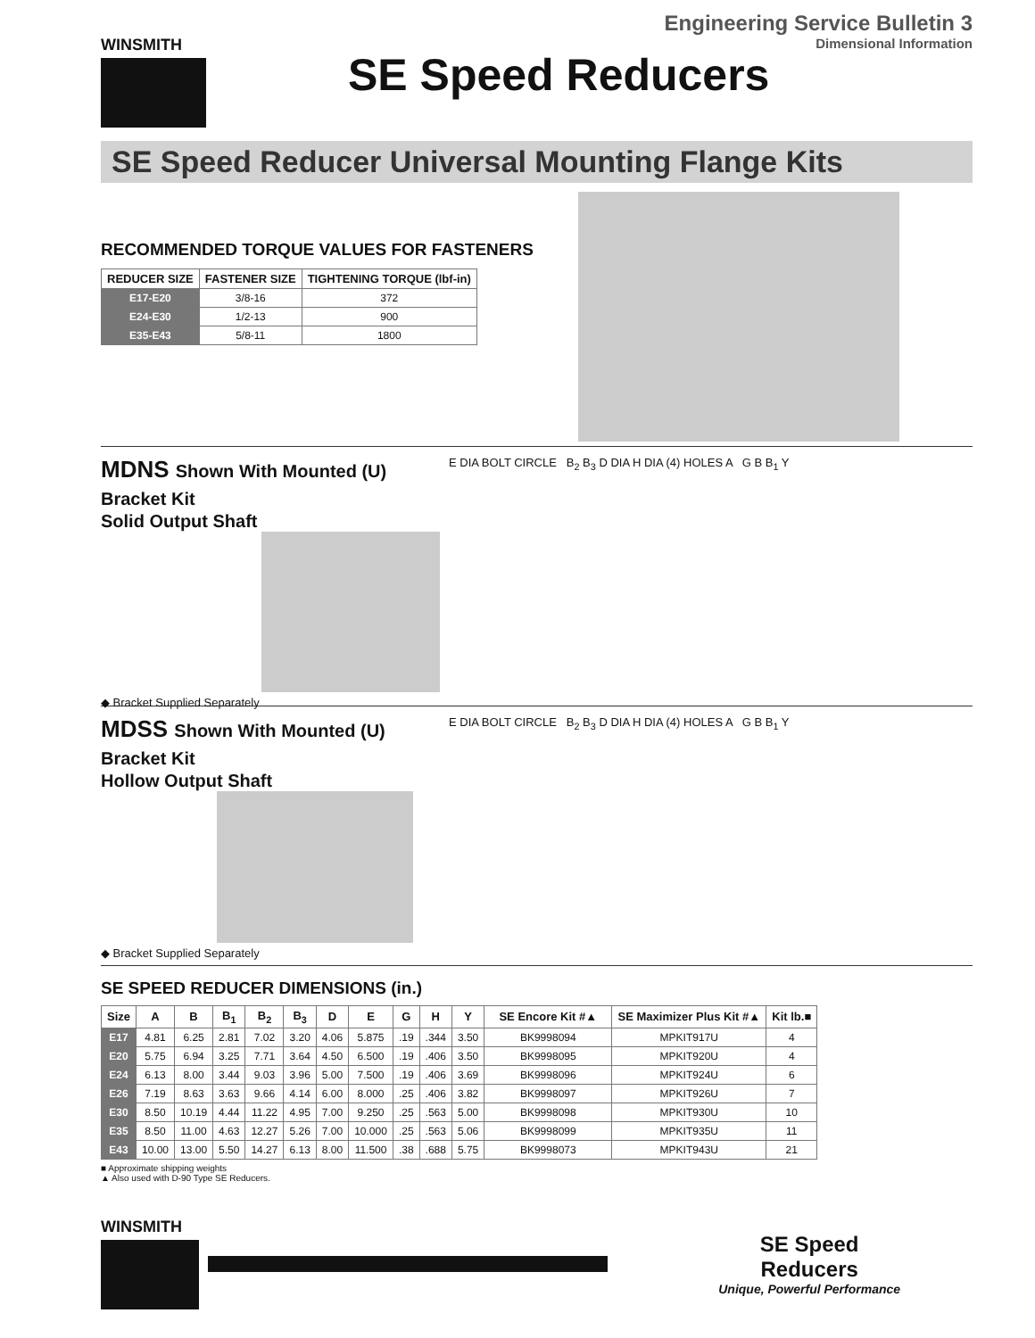WINSMITH
Engineering Service Bulletin 3
Dimensional Information
SE Speed Reducers
SE Speed Reducer Universal Mounting Flange Kits
RECOMMENDED TORQUE VALUES FOR FASTENERS
| REDUCER SIZE | FASTENER SIZE | TIGHTENING TORQUE (lbf-in) |
| --- | --- | --- |
| E17-E20 | 3/8-16 | 372 |
| E24-E30 | 1/2-13 | 900 |
| E35-E43 | 5/8-11 | 1800 |
MDNS Shown With Mounted (U) Bracket Kit
Solid Output Shaft
◆ Bracket Supplied Separately
E DIA BOLT CIRCLE B<sub>2</sub> B<sub>3</sub> D DIA H DIA (4) HOLES A G B B<sub>1</sub> Y
MDSS Shown With Mounted (U) Bracket Kit
Hollow Output Shaft
◆ Bracket Supplied Separately
E DIA BOLT CIRCLE B<sub>2</sub> B<sub>3</sub> D DIA H DIA (4) HOLES A G B B<sub>1</sub> Y
SE SPEED REDUCER DIMENSIONS (in.)
| Size | A | B | B<sub>1</sub> | B<sub>2</sub> | B<sub>3</sub> | D | E | G | H | Y | SE Encore Kit #▲ | SE Maximizer Plus Kit #▲ | Kit lb.■ |
| --- | --- | --- | --- | --- | --- | --- | --- | --- | --- | --- | --- | --- | --- |
| E17 | 4.81 | 6.25 | 2.81 | 7.02 | 3.20 | 4.06 | 5.875 | .19 | .344 | 3.50 | BK9998094 | MPKIT917U | 4 |
| E20 | 5.75 | 6.94 | 3.25 | 7.71 | 3.64 | 4.50 | 6.500 | .19 | .406 | 3.50 | BK9998095 | MPKIT920U | 4 |
| E24 | 6.13 | 8.00 | 3.44 | 9.03 | 3.96 | 5.00 | 7.500 | .19 | .406 | 3.69 | BK9998096 | MPKIT924U | 6 |
| E26 | 7.19 | 8.63 | 3.63 | 9.66 | 4.14 | 6.00 | 8.000 | .25 | .406 | 3.82 | BK9998097 | MPKIT926U | 7 |
| E30 | 8.50 | 10.19 | 4.44 | 11.22 | 4.95 | 7.00 | 9.250 | .25 | .563 | 5.00 | BK9998098 | MPKIT930U | 10 |
| E35 | 8.50 | 11.00 | 4.63 | 12.27 | 5.26 | 7.00 | 10.000 | .25 | .563 | 5.06 | BK9998099 | MPKIT935U | 11 |
| E43 | 10.00 | 13.00 | 5.50 | 14.27 | 6.13 | 8.00 | 11.500 | .38 | .688 | 5.75 | BK9998073 | MPKIT943U | 21 |
■ Approximate shipping weights
▲ Also used with D-90 Type SE Reducers.
WINSMITH
SE Speed Reducers
Unique, Powerful Performance